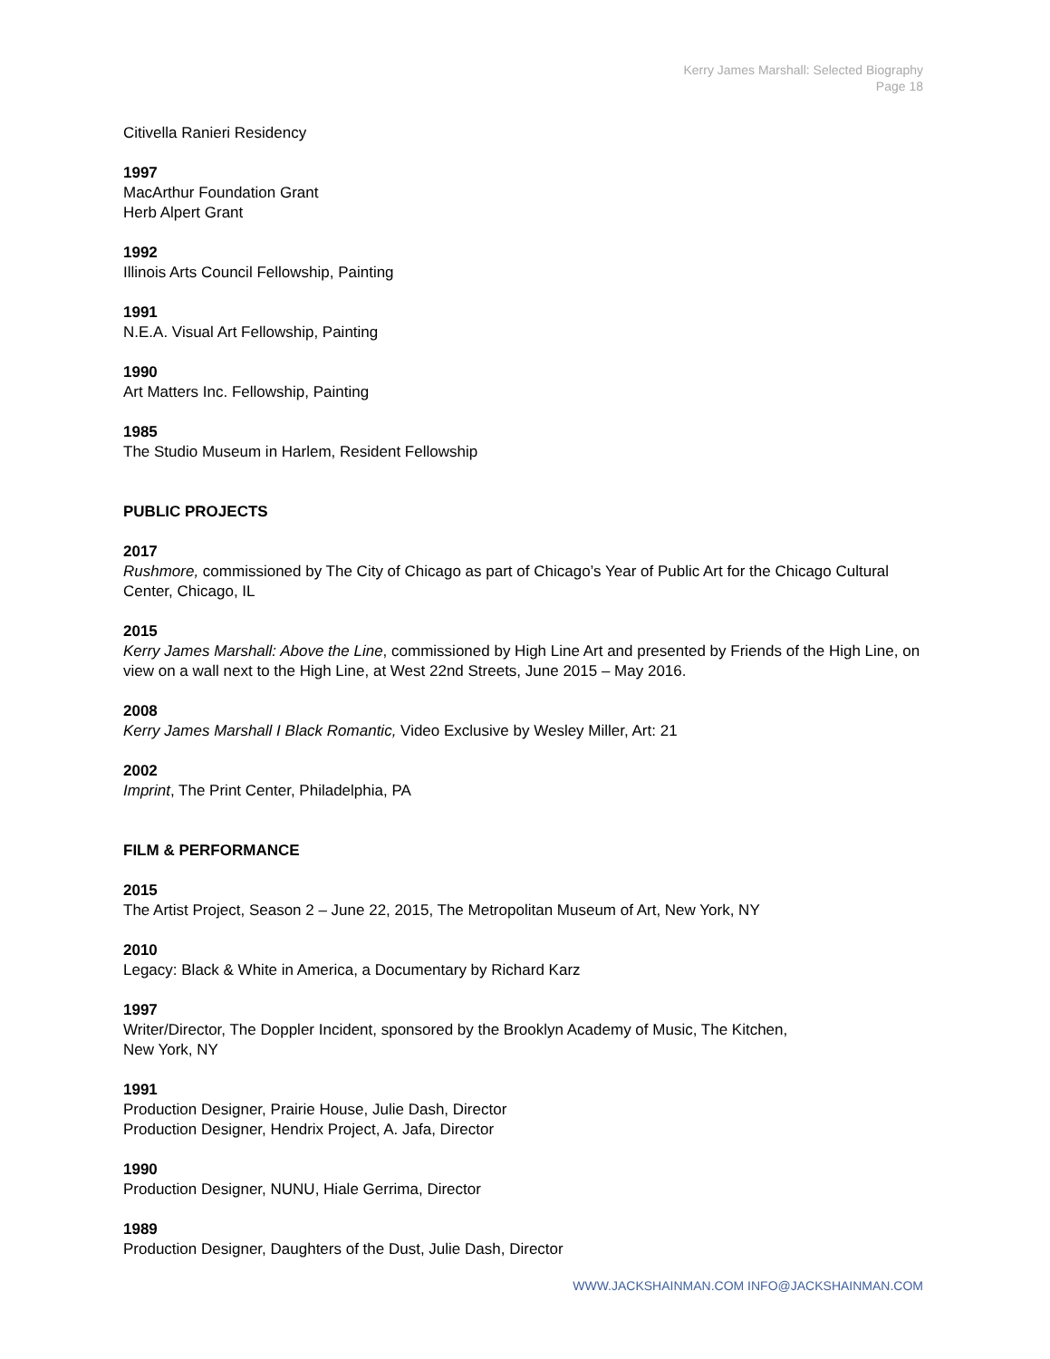Kerry James Marshall: Selected Biography
Page 18
Citivella Ranieri Residency
1997
MacArthur Foundation Grant
Herb Alpert Grant
1992
Illinois Arts Council Fellowship, Painting
1991
N.E.A. Visual Art Fellowship, Painting
1990
Art Matters Inc. Fellowship, Painting
1985
The Studio Museum in Harlem, Resident Fellowship
PUBLIC PROJECTS
2017
Rushmore, commissioned by The City of Chicago as part of Chicago’s Year of Public Art for the Chicago Cultural Center, Chicago, IL
2015
Kerry James Marshall: Above the Line, commissioned by High Line Art and presented by Friends of the High Line, on view on a wall next to the High Line, at West 22nd Streets, June 2015 – May 2016.
2008
Kerry James Marshall I Black Romantic, Video Exclusive by Wesley Miller, Art: 21
2002
Imprint, The Print Center, Philadelphia, PA
FILM & PERFORMANCE
2015
The Artist Project, Season 2 – June 22, 2015, The Metropolitan Museum of Art, New York, NY
2010
Legacy: Black & White in America, a Documentary by Richard Karz
1997
Writer/Director, The Doppler Incident, sponsored by the Brooklyn Academy of Music, The Kitchen,
New York, NY
1991
Production Designer, Prairie House, Julie Dash, Director
Production Designer, Hendrix Project, A. Jafa, Director
1990
Production Designer, NUNU, Hiale Gerrima, Director
1989
Production Designer, Daughters of the Dust, Julie Dash, Director
WWW.JACKSHAINMAN.COM INFO@JACKSHAINMAN.COM